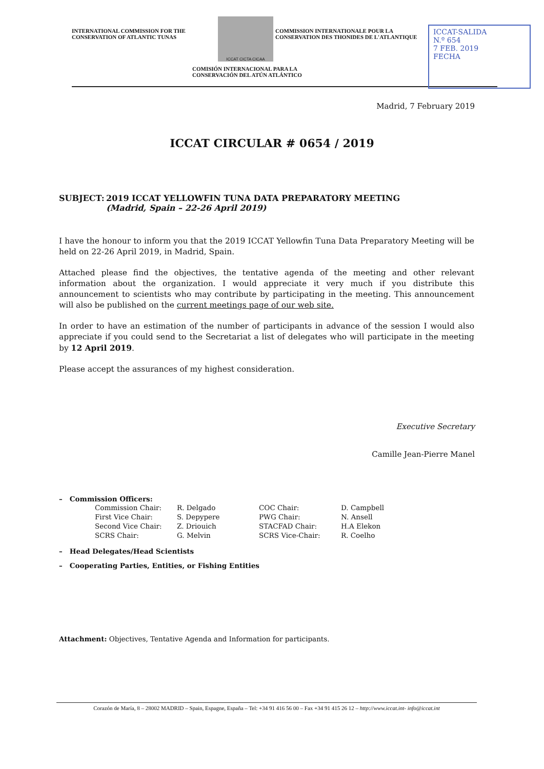INTERNATIONAL COMMISSION FOR THE
CONSERVATION OF ATLANTIC TUNAS
ICCAT CICTA CICAA
COMMISSION INTERNATIONALE POUR LA
CONSERVATION DES THONIDES DE L'ATLANTIQUE
COMISIÓN INTERNACIONAL PARA LA
CONSERVACIÓN DEL ATÚN ATLÁNTICO
ICCAT-SALIDA
N.º 654
7 FEB. 2019
FECHA
Madrid, 7 February 2019
ICCAT CIRCULAR # 0654 / 2019
SUBJECT: 2019 ICCAT YELLOWFIN TUNA DATA PREPARATORY MEETING
(Madrid, Spain – 22-26 April 2019)
I have the honour to inform you that the 2019 ICCAT Yellowfin Tuna Data Preparatory Meeting will be held on 22-26 April 2019, in Madrid, Spain.
Attached please find the objectives, the tentative agenda of the meeting and other relevant information about the organization. I would appreciate it very much if you distribute this announcement to scientists who may contribute by participating in the meeting. This announcement will also be published on the current meetings page of our web site.
In order to have an estimation of the number of participants in advance of the session I would also appreciate if you could send to the Secretariat a list of delegates who will participate in the meeting by 12 April 2019.
Please accept the assurances of my highest consideration.
Executive Secretary
Camille Jean-Pierre Manel
– Commission Officers:
| Commission Chair: | R. Delgado | COC Chair: | D. Campbell |
| First Vice Chair: | S. Depypere | PWG Chair: | N. Ansell |
| Second Vice Chair: | Z. Driouich | STACFAD Chair: | H.A Elekon |
| SCRS Chair: | G. Melvin | SCRS Vice-Chair: | R. Coelho |
– Head Delegates/Head Scientists
– Cooperating Parties, Entities, or Fishing Entities
Attachment: Objectives, Tentative Agenda and Information for participants.
Corazón de María, 8 – 28002 MADRID – Spain, Espagne, España – Tel: +34 91 416 56 00 – Fax +34 91 415 26 12 – http://www.iccat.int- info@iccat.int